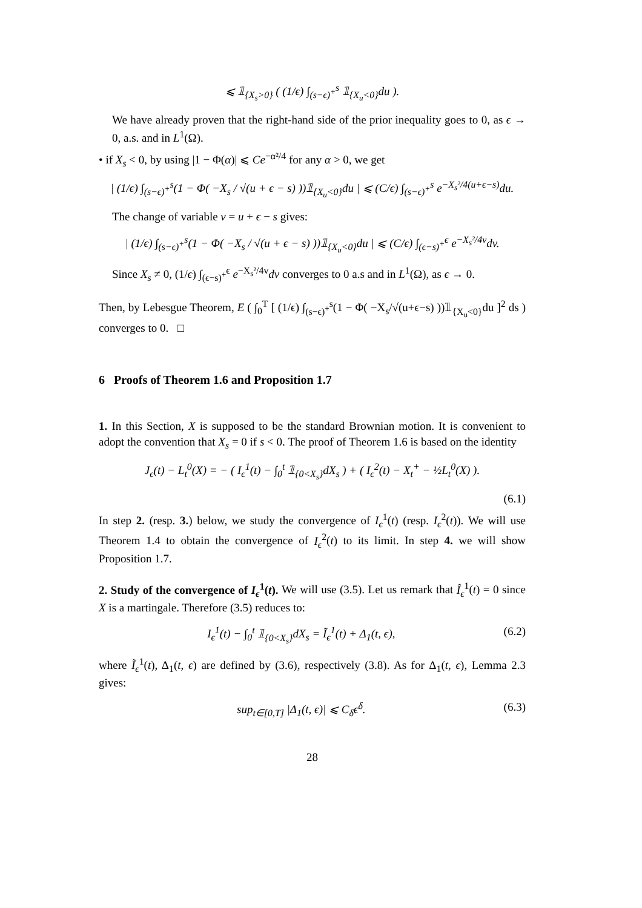⩽ 𝟙<sub>{X<sub>s</sub>>0}</sub> ( (1/ϵ) ∫<sub>(s−ϵ)<sup>+</sup></sub><sup>s</sup> 𝟙<sub>{X<sub>u</sub><0}</sub>du ).
We have already proven that the right-hand side of the prior inequality goes to 0, as ϵ → 0, a.s. and in L<sup>1</sup>(Ω).
• if X<sub>s</sub> < 0, by using |1 − Φ(α)| ⩽ Ce<sup>−α²/4</sup> for any α > 0, we get
| (1/ϵ) ∫<sub>(s−ϵ)<sup>+</sup></sub><sup>s</sup>(1 − Φ( −X<sub>s</sub> / √(u + ϵ − s) ))𝟙<sub>{X<sub>u</sub><0}</sub>du | ⩽ (C/ϵ) ∫<sub>(s−ϵ)<sup>+</sup></sub><sup>s</sup> e<sup>−X<sub>s</sub>²/4(u+ϵ−s)</sup>du.
The change of variable v = u + ϵ − s gives:
| (1/ϵ) ∫<sub>(s−ϵ)<sup>+</sup></sub><sup>s</sup>(1 − Φ( −X<sub>s</sub> / √(u + ϵ − s) ))𝟙<sub>{X<sub>u</sub><0}</sub>du | ⩽ (C/ϵ) ∫<sub>(ϵ−s)<sup>+</sup></sub><sup>ϵ</sup> e<sup>−X<sub>s</sub>²/4v</sup>dv.
Since X<sub>s</sub> ≠ 0, (1/ϵ) ∫<sub>(ϵ−s)<sup>+</sup></sub><sup>ϵ</sup> e<sup>−X<sub>s</sub>²/4v</sup>dv converges to 0 a.s and in L<sup>1</sup>(Ω), as ϵ → 0.
Then, by Lebesgue Theorem, E ( ∫<sub>0</sub><sup>T</sup> [ (1/ϵ) ∫<sub>(s−ϵ)<sup>+</sup></sub><sup>s</sup>(1 − Φ( −X<sub>s</sub>/√(u+ϵ−s) ))𝟙<sub>{X<sub>u</sub><0}</sub>du ]<sup>2</sup> ds ) converges to 0. □
6 Proofs of Theorem 1.6 and Proposition 1.7
1. In this Section, X is supposed to be the standard Brownian motion. It is convenient to adopt the convention that X<sub>s</sub> = 0 if s < 0. The proof of Theorem 1.6 is based on the identity
J<sub>ϵ</sub>(t) − L<sub>t</sub><sup>0</sup>(X) = − ( I<sub>ϵ</sub><sup>1</sup>(t) − ∫<sub>0</sub><sup>t</sup> 𝟙<sub>{0<X<sub>s</sub>}</sub>dX<sub>s</sub> ) + ( I<sub>ϵ</sub><sup>2</sup>(t) − X<sub>t</sub><sup>+</sup> − ½L<sub>t</sub><sup>0</sup>(X) ).
(6.1)
In step 2. (resp. 3.) below, we study the convergence of I<sub>ϵ</sub><sup>1</sup>(t) (resp. I<sub>ϵ</sub><sup>2</sup>(t)). We will use Theorem 1.4 to obtain the convergence of I<sub>ϵ</sub><sup>2</sup>(t) to its limit. In step 4. we will show Proposition 1.7.
2. Study of the convergence of I<sub>ϵ</sub><sup>1</sup>(t). We will use (3.5). Let us remark that Î<sub>ϵ</sub><sup>1</sup>(t) = 0 since X is a martingale. Therefore (3.5) reduces to:
I<sub>ϵ</sub><sup>1</sup>(t) − ∫<sub>0</sub><sup>t</sup> 𝟙<sub>{0<X<sub>s</sub>}</sub>dX<sub>s</sub> = Ĩ<sub>ϵ</sub><sup>1</sup>(t) + Δ<sub>1</sub>(t, ϵ), (6.2)
where Ĩ<sub>ϵ</sub><sup>1</sup>(t), Δ<sub>1</sub>(t, ϵ) are defined by (3.6), respectively (3.8). As for Δ<sub>1</sub>(t, ϵ), Lemma 2.3 gives:
sup<sub>t∈[0,T]</sub> |Δ<sub>1</sub>(t, ϵ)| ⩽ C<sub>δ</sub>ϵ<sup>δ</sup>. (6.3)
28